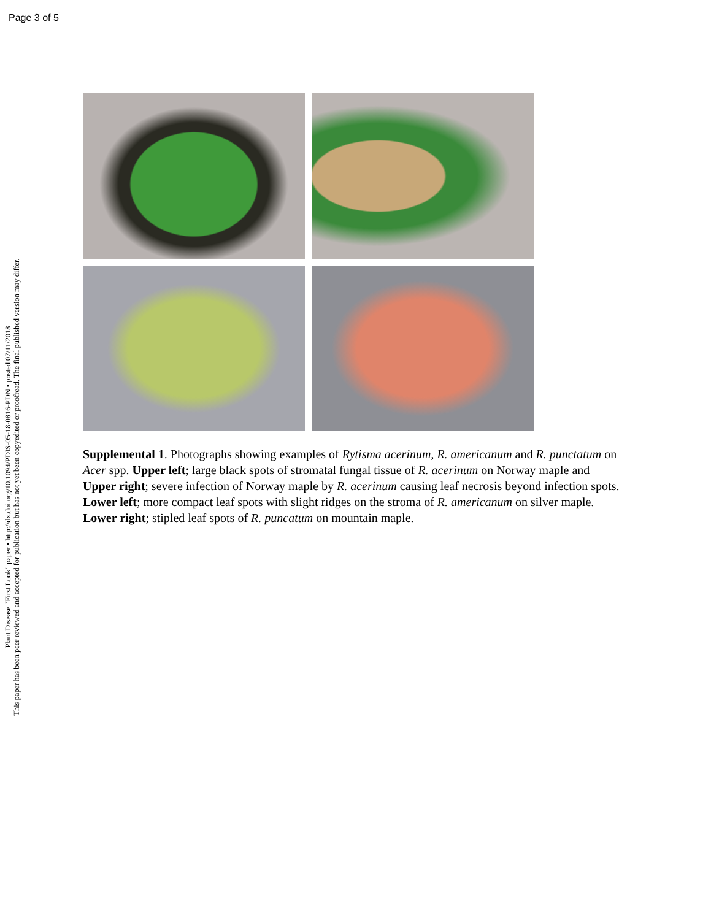Page 3 of 5
Plant Disease "First Look" paper • http://dx.doi.org/10.1094/PDIS-05-18-0816-PDN • posted 07/11/2018
This paper has been peer reviewed and accepted for publication but has not yet been copyedited or proofread. The final published version may differ.
Supplemental 1. Photographs showing examples of Rytisma acerinum, R. americanum and R. punctatum on Acer spp. Upper left; large black spots of stromatal fungal tissue of R. acerinum on Norway maple and Upper right; severe infection of Norway maple by R. acerinum causing leaf necrosis beyond infection spots. Lower left; more compact leaf spots with slight ridges on the stroma of R. americanum on silver maple. Lower right; stipled leaf spots of R. puncatum on mountain maple.